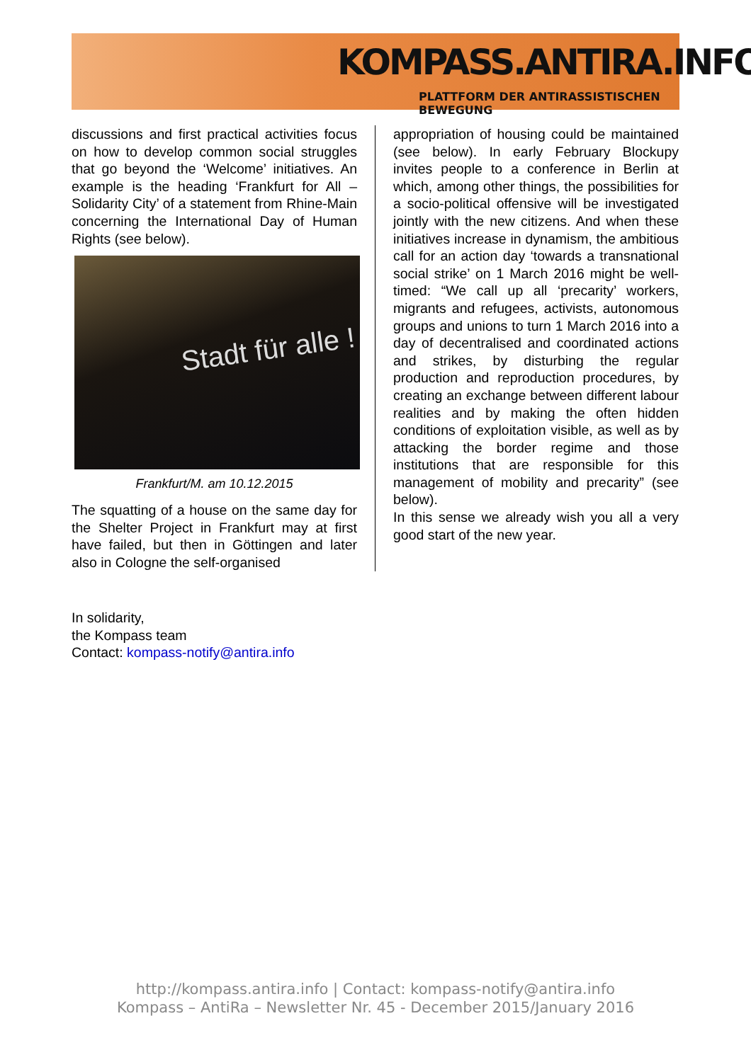KOMPASS.ANTIRA.INFO
PLATTFORM DER ANTIRASSISTISCHEN BEWEGUNG
discussions and first practical activities focus on how to develop common social struggles that go beyond the ‘Welcome’ initiatives. An example is the heading ‘Frankfurt for All – Solidarity City’ of a statement from Rhine-Main concerning the International Day of Human Rights (see below).
Stadt für alle !
Frankfurt/M. am 10.12.2015
The squatting of a house on the same day for the Shelter Project in Frankfurt may at first have failed, but then in Göttingen and later also in Cologne the self-organised
appropriation of housing could be maintained (see below). In early February Blockupy invites people to a conference in Berlin at which, among other things, the possibilities for a socio-political offensive will be investigated jointly with the new citizens. And when these initiatives increase in dynamism, the ambitious call for an action day ‘towards a transnational social strike’ on 1 March 2016 might be well-timed: “We call up all ‘precarity’ workers, migrants and refugees, activists, autonomous groups and unions to turn 1 March 2016 into a day of decentralised and coordinated actions and strikes, by disturbing the regular production and reproduction procedures, by creating an exchange between different labour realities and by making the often hidden conditions of exploitation visible, as well as by attacking the border regime and those institutions that are responsible for this management of mobility and precarity” (see below).
In this sense we already wish you all a very good start of the new year.
In solidarity,
the Kompass team
Contact: kompass-notify@antira.info
http://kompass.antira.info | Contact: kompass-notify@antira.info
Kompass – AntiRa – Newsletter Nr. 45 - December 2015/January 2016